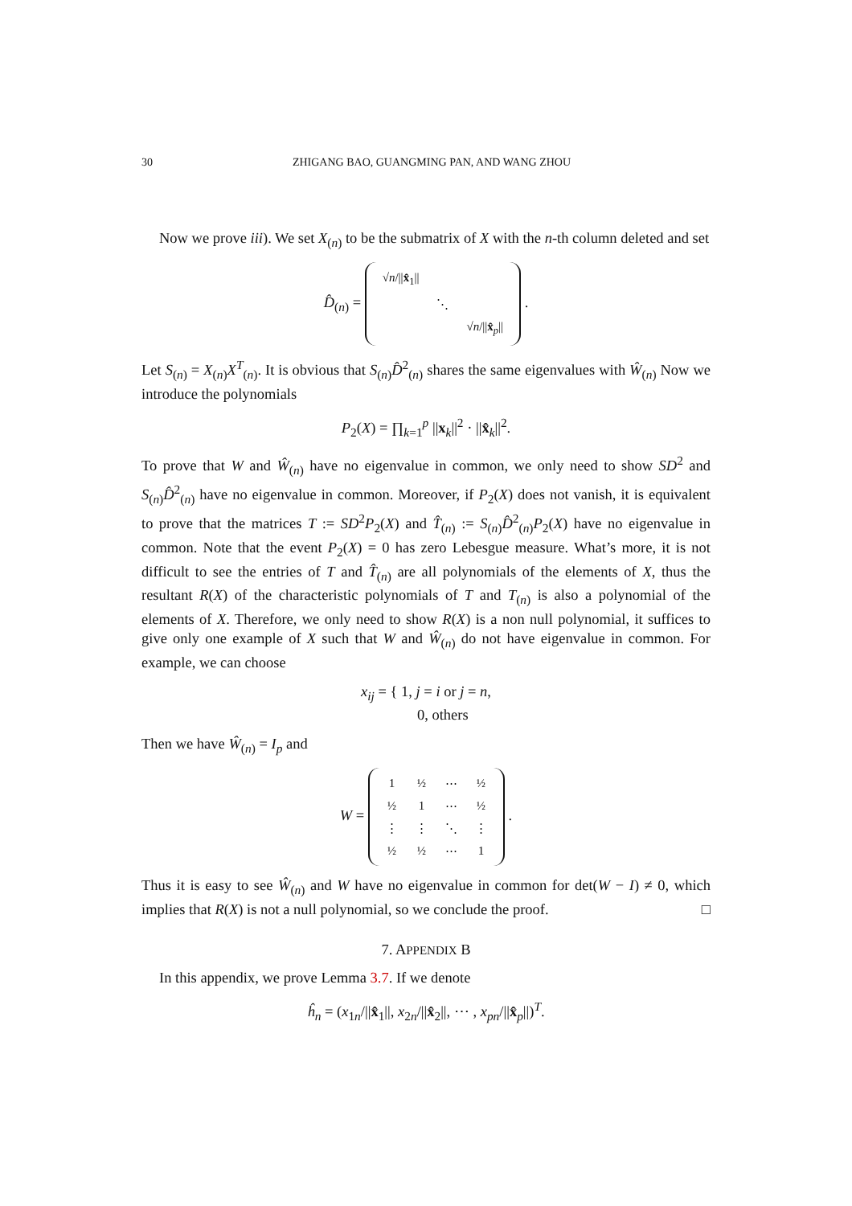30 ZHIGANG BAO, GUANGMING PAN, AND WANG ZHOU
Now we prove iii). We set X<sub>(n)</sub> to be the submatrix of X with the n-th column deleted and set
D̂<sub>(n)</sub> =
| √ n /// x̂<sub>1</sub>// | | |
| | ⋱ | |
| | | √ n /// x̂<sub>p</sub>// |
.
Let S<sub>(n)</sub> = X<sub>(n)</sub>X<sup>T</sup><sub>(n)</sub>. It is obvious that S<sub>(n)</sub>D̂<sup>2</sup><sub>(n)</sub> shares the same eigenvalues with Ŵ<sub>(n)</sub> Now we introduce the polynomials
P<sub>2</sub>(X) = ∏<sub>k=1</sub><sup>p</sup> ||x<sub>k</sub>||<sup>2</sup> · ||x̂<sub>k</sub>||<sup>2</sup>.
To prove that W and Ŵ<sub>(n)</sub> have no eigenvalue in common, we only need to show SD<sup>2</sup> and S<sub>(n)</sub>D̂<sup>2</sup><sub>(n)</sub> have no eigenvalue in common. Moreover, if P<sub>2</sub>(X) does not vanish, it is equivalent to prove that the matrices T := SD<sup>2</sup>P<sub>2</sub>(X) and T̂<sub>(n)</sub> := S<sub>(n)</sub>D̂<sup>2</sup><sub>(n)</sub>P<sub>2</sub>(X) have no eigenvalue in common. Note that the event P<sub>2</sub>(X) = 0 has zero Lebesgue measure. What’s more, it is not difficult to see the entries of T and T̂<sub>(n)</sub> are all polynomials of the elements of X, thus the resultant R(X) of the characteristic polynomials of T and T<sub>(n)</sub> is also a polynomial of the elements of X. Therefore, we only need to show R(X) is a non null polynomial, it suffices to give only one example of X such that W and Ŵ<sub>(n)</sub> do not have eigenvalue in common. For example, we can choose
x<sub>ij</sub> = { 1, j = i or j = n,
0, others
Then we have Ŵ<sub>(n)</sub> = I<sub>p</sub> and
W =
| 1 | ½ | ⋯ | ½ |
| ½ | 1 | ⋯ | ½ |
| ⋮ | ⋮ | ⋱ | ⋮ |
| ½ | ½ | ⋯ | 1 |
.
Thus it is easy to see Ŵ<sub>(n)</sub> and W have no eigenvalue in common for det(W − I) ≠ 0, which implies that R(X) is not a null polynomial, so we conclude the proof. □
7. APPENDIX B
In this appendix, we prove Lemma 3.7. If we denote
ĥ<sub>n</sub> = (x<sub>1n</sub>/||x̂<sub>1</sub>||, x<sub>2n</sub>/||x̂<sub>2</sub>||, ⋯ , x<sub>pn</sub>/||x̂<sub>p</sub>||)<sup>T</sup>.